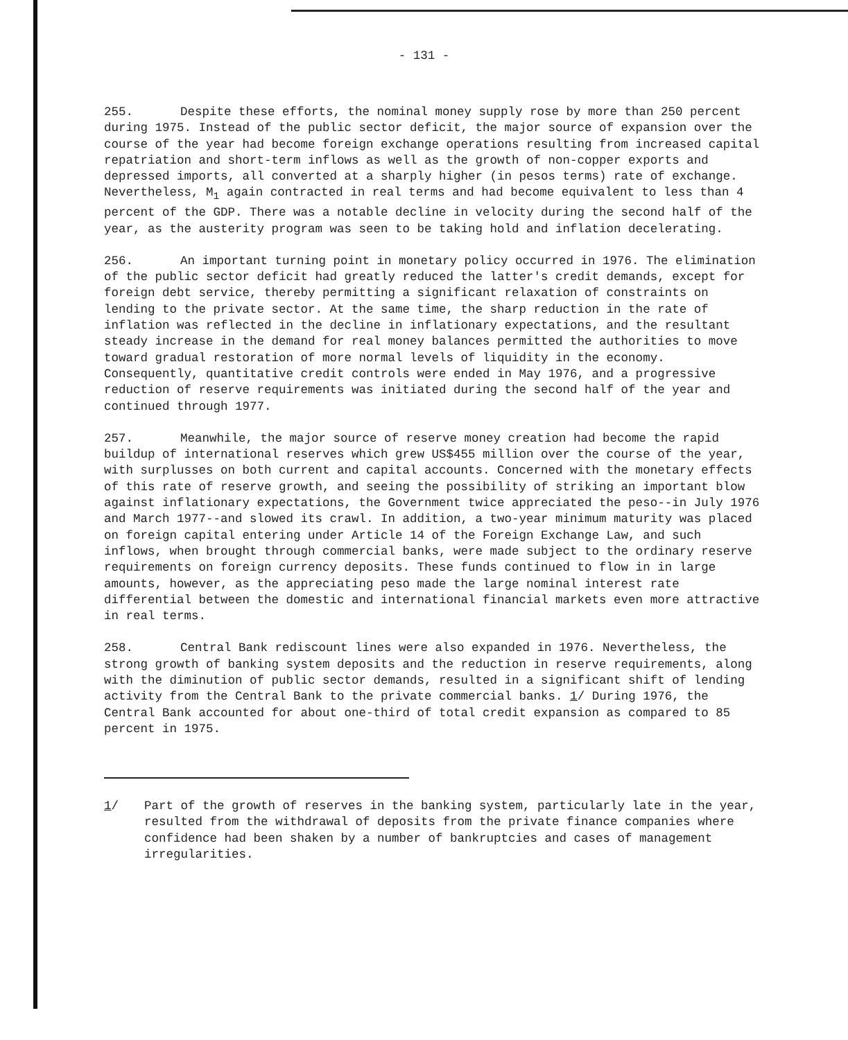- 131 -
255. Despite these efforts, the nominal money supply rose by more than 250 percent during 1975. Instead of the public sector deficit, the major source of expansion over the course of the year had become foreign exchange operations resulting from increased capital repatriation and short-term inflows as well as the growth of non-copper exports and depressed imports, all converted at a sharply higher (in pesos terms) rate of exchange. Nevertheless, M<sub>1</sub> again contracted in real terms and had become equivalent to less than 4 percent of the GDP. There was a notable decline in velocity during the second half of the year, as the austerity program was seen to be taking hold and inflation decelerating.
256. An important turning point in monetary policy occurred in 1976. The elimination of the public sector deficit had greatly reduced the latter's credit demands, except for foreign debt service, thereby permitting a significant relaxation of constraints on lending to the private sector. At the same time, the sharp reduction in the rate of inflation was reflected in the decline in inflationary expectations, and the resultant steady increase in the demand for real money balances permitted the authorities to move toward gradual restoration of more normal levels of liquidity in the economy. Consequently, quantitative credit controls were ended in May 1976, and a progressive reduction of reserve requirements was initiated during the second half of the year and continued through 1977.
257. Meanwhile, the major source of reserve money creation had become the rapid buildup of international reserves which grew US$455 million over the course of the year, with surplusses on both current and capital accounts. Concerned with the monetary effects of this rate of reserve growth, and seeing the possibility of striking an important blow against inflationary expectations, the Government twice appreciated the peso--in July 1976 and March 1977--and slowed its crawl. In addition, a two-year minimum maturity was placed on foreign capital entering under Article 14 of the Foreign Exchange Law, and such inflows, when brought through commercial banks, were made subject to the ordinary reserve requirements on foreign currency deposits. These funds continued to flow in in large amounts, however, as the appreciating peso made the large nominal interest rate differential between the domestic and international financial markets even more attractive in real terms.
258. Central Bank rediscount lines were also expanded in 1976. Nevertheless, the strong growth of banking system deposits and the reduction in reserve requirements, along with the diminution of public sector demands, resulted in a significant shift of lending activity from the Central Bank to the private commercial banks. 1/ During 1976, the Central Bank accounted for about one-third of total credit expansion as compared to 85 percent in 1975.
1/ Part of the growth of reserves in the banking system, particularly late in the year, resulted from the withdrawal of deposits from the private finance companies where confidence had been shaken by a number of bankruptcies and cases of management irregularities.